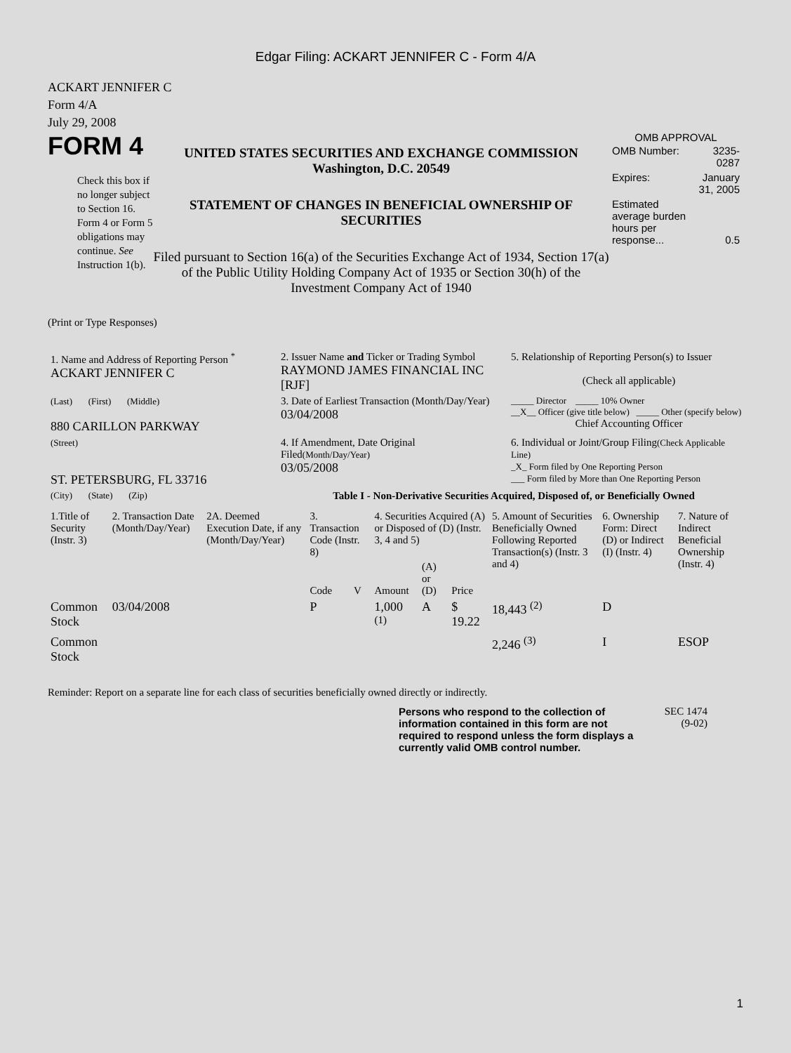Edgar Filing: ACKART JENNIFER C - Form 4/A
ACKART JENNIFER C
Form 4/A
July 29, 2008
FORM 4
Check this box if no longer subject to Section 16. Form 4 or Form 5 obligations may continue. See Instruction 1(b).
UNITED STATES SECURITIES AND EXCHANGE COMMISSION
Washington, D.C. 20549
STATEMENT OF CHANGES IN BENEFICIAL OWNERSHIP OF SECURITIES
Filed pursuant to Section 16(a) of the Securities Exchange Act of 1934, Section 17(a) of the Public Utility Holding Company Act of 1935 or Section 30(h) of the Investment Company Act of 1940
OMB APPROVAL
| OMB Number: | 3235-0287 |
| Expires: | January 31, 2005 |
| Estimated average burden hours per response... | 0.5 |
(Print or Type Responses)
| 1. Name and Address of Reporting Person <sup>*</sup> ACKART JENNIFER C | 2. Issuer Name and Ticker or Trading Symbol RAYMOND JAMES FINANCIAL INC [RJF] | 5. Relationship of Reporting Person(s) to Issuer (Check all applicable) |
| (Last) (First) (Middle) 880 CARILLON PARKWAY | 3. Date of Earliest Transaction (Month/Day/Year) 03/04/2008 | _____ Director _____ 10% Owner __X__ Officer (give title below) _____ Other (specify below) Chief Accounting Officer |
| (Street) ST. PETERSBURG, FL 33716 | 4. If Amendment, Date Original Filed (Month/Day/Year) 03/05/2008 | 6. Individual or Joint/Group Filing (Check Applicable Line) _X_ Form filed by One Reporting Person ___ Form filed by More than One Reporting Person |
| (City) (State) (Zip) | Table I - Non-Derivative Securities Acquired, Disposed of, or Beneficially Owned | |
| 1.Title of Security (Instr. 3) | 2. Transaction Date (Month/Day/Year) | 2A. Deemed Execution Date, if any (Month/Day/Year) | 3. Transaction Code (Instr. 8) | | 4. Securities Acquired (A) or Disposed of (D) (Instr. 3, 4 and 5) | | | 5. Amount of Securities Beneficially Owned Following Reported Transaction(s) (Instr. 3 and 4) | 6. Ownership Form: Direct (D) or Indirect (I) (Instr. 4) | 7. Nature of Indirect Beneficial Ownership (Instr. 4) |
| --- | --- | --- | --- | --- | --- | --- | --- | --- | --- | --- |
| | | | Code | V | Amount | (A) or (D) | Price | | | |
| Common Stock | 03/04/2008 | | P | | 1,000 <sup>(1)</sup> | A | $ 19.22 | 18,443 <sup>(2)</sup> | D | |
| Common Stock | | | | | | | | 2,246 <sup>(3)</sup> | I | ESOP |
Reminder: Report on a separate line for each class of securities beneficially owned directly or indirectly.
Persons who respond to the collection of information contained in this form are not required to respond unless the form displays a currently valid OMB control number.
SEC 1474
(9-02)
1